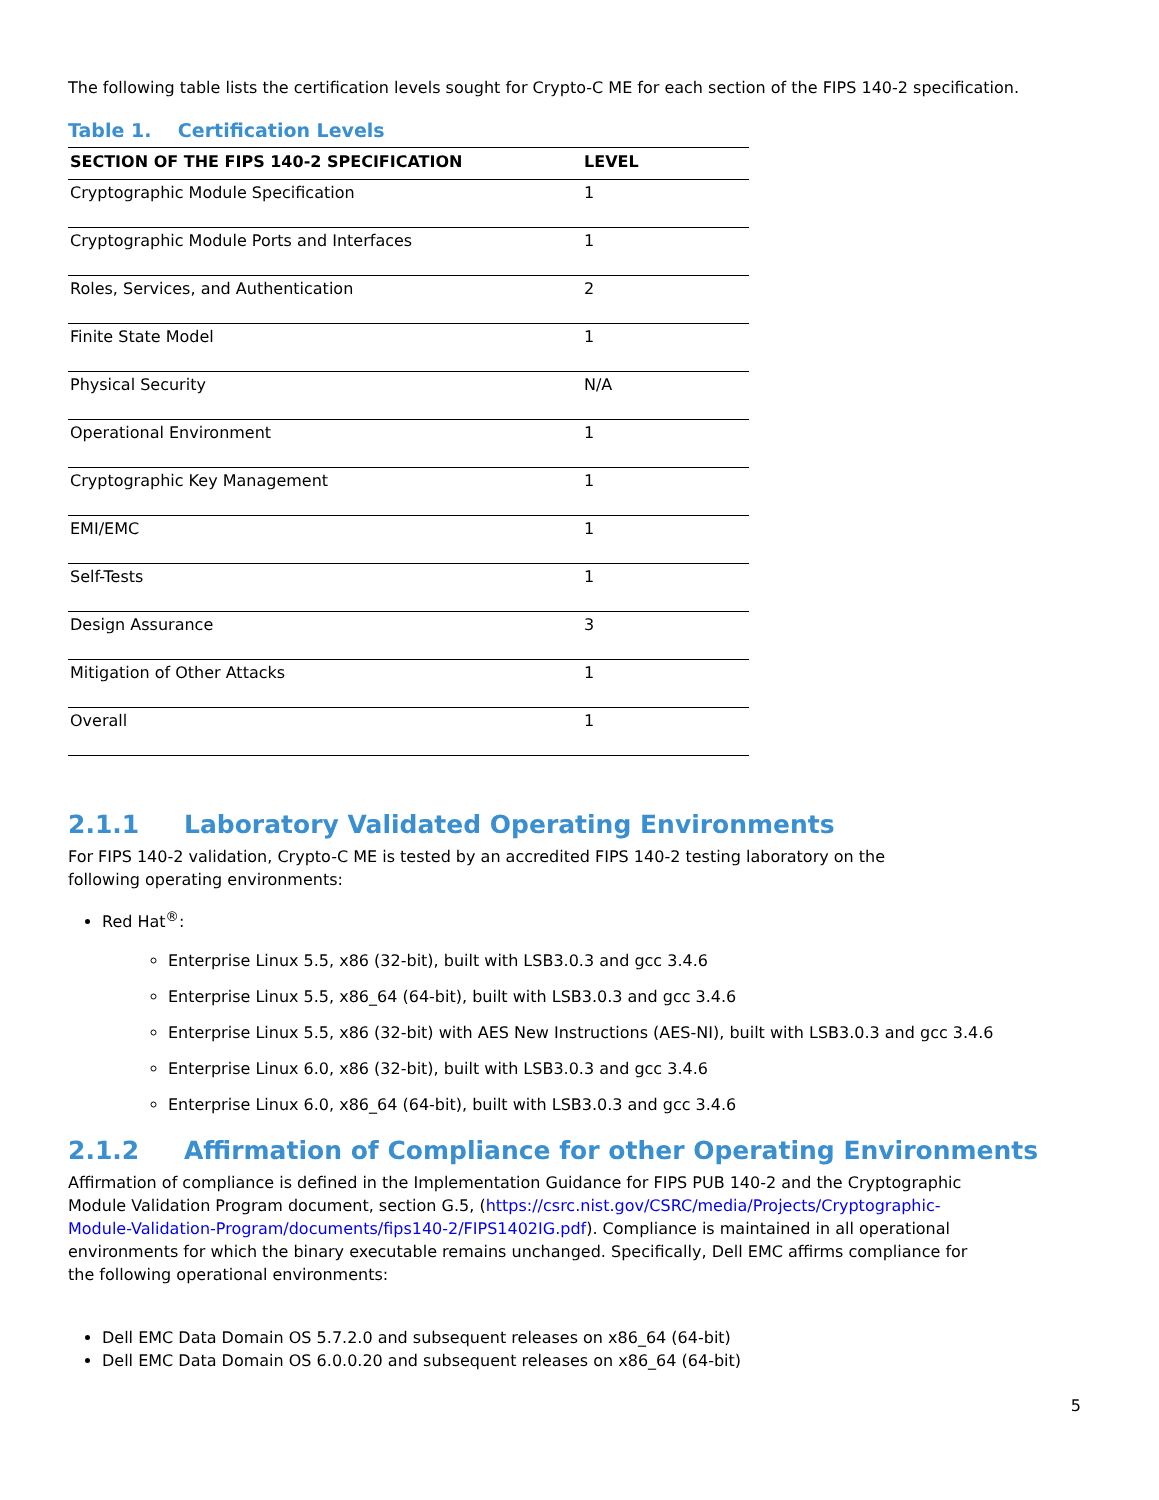The following table lists the certification levels sought for Crypto-C ME for each section of the FIPS 140-2 specification.
Table 1. Certification Levels
| SECTION OF THE FIPS 140-2 SPECIFICATION | LEVEL |
| --- | --- |
| Cryptographic Module Specification | 1 |
| Cryptographic Module Ports and Interfaces | 1 |
| Roles, Services, and Authentication | 2 |
| Finite State Model | 1 |
| Physical Security | N/A |
| Operational Environment | 1 |
| Cryptographic Key Management | 1 |
| EMI/EMC | 1 |
| Self-Tests | 1 |
| Design Assurance | 3 |
| Mitigation of Other Attacks | 1 |
| Overall | 1 |
2.1.1 Laboratory Validated Operating Environments
For FIPS 140-2 validation, Crypto-C ME is tested by an accredited FIPS 140-2 testing laboratory on the
following operating environments:
Red Hat<sup>®</sup>:
Enterprise Linux 5.5, x86 (32-bit), built with LSB3.0.3 and gcc 3.4.6
Enterprise Linux 5.5, x86_64 (64-bit), built with LSB3.0.3 and gcc 3.4.6
Enterprise Linux 5.5, x86 (32-bit) with AES New Instructions (AES-NI), built with LSB3.0.3 and gcc 3.4.6
Enterprise Linux 6.0, x86 (32-bit), built with LSB3.0.3 and gcc 3.4.6
Enterprise Linux 6.0, x86_64 (64-bit), built with LSB3.0.3 and gcc 3.4.6
2.1.2 Affirmation of Compliance for other Operating Environments
Affirmation of compliance is defined in the Implementation Guidance for FIPS PUB 140-2 and the Cryptographic
Module Validation Program document, section G.5, (https://csrc.nist.gov/CSRC/media/Projects/Cryptographic-
Module-Validation-Program/documents/fips140-2/FIPS1402IG.pdf). Compliance is maintained in all operational
environments for which the binary executable remains unchanged. Specifically, Dell EMC affirms compliance for
the following operational environments:
Dell EMC Data Domain OS 5.7.2.0 and subsequent releases on x86_64 (64-bit)
Dell EMC Data Domain OS 6.0.0.20 and subsequent releases on x86_64 (64-bit)
5